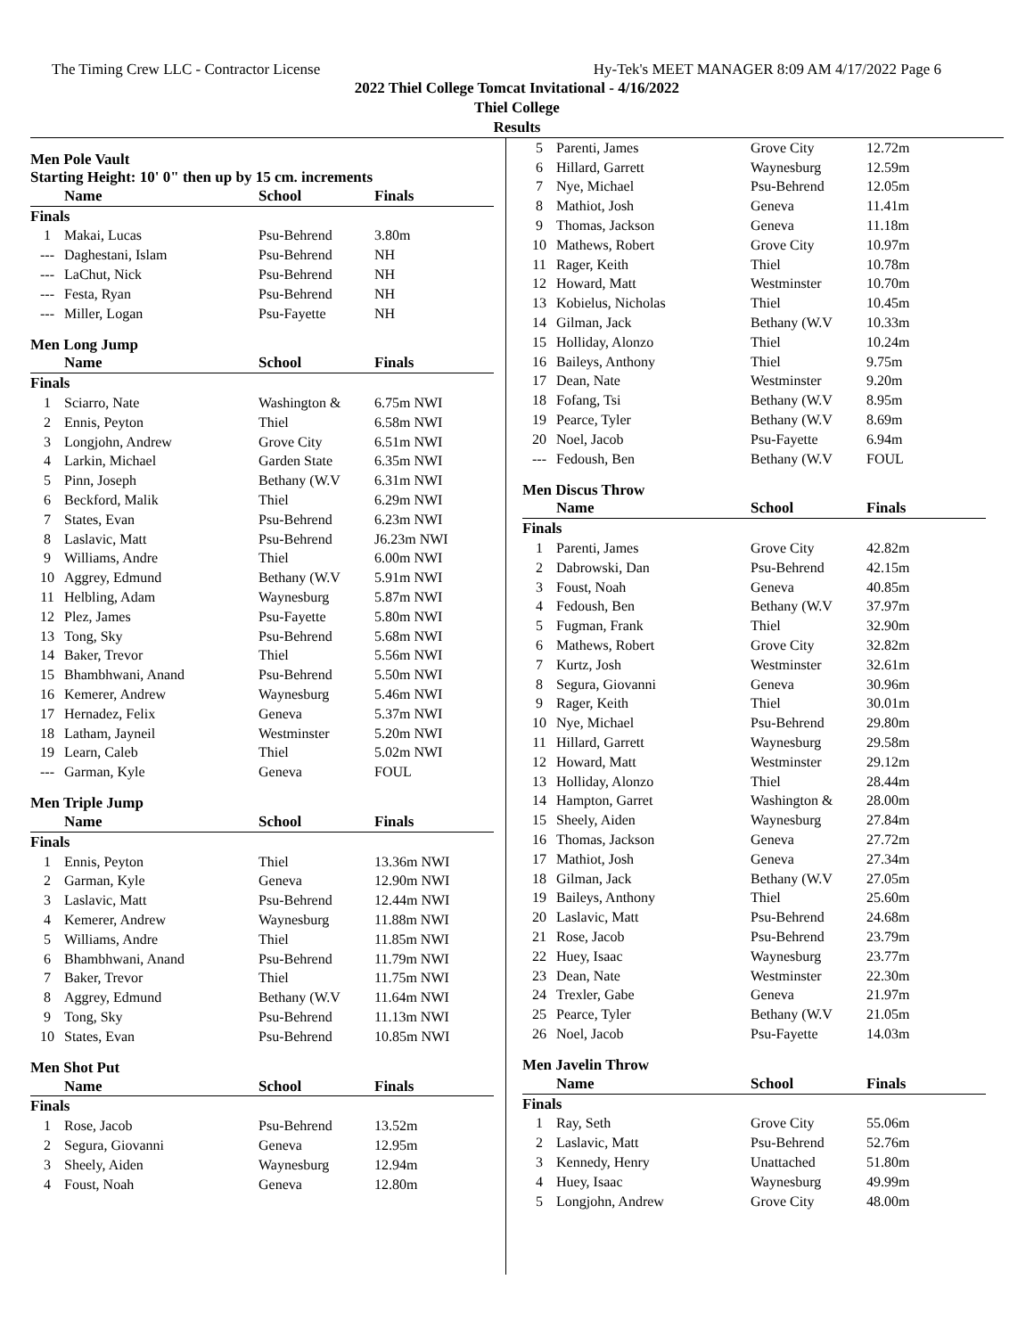The Timing Crew LLC - Contractor License Hy-Tek's MEET MANAGER 8:09 AM 4/17/2022 Page 6
2022 Thiel College Tomcat Invitational - 4/16/2022
Thiel College
Results
Men Pole Vault
Starting Height: 10' 0" then up by 15 cm. increments
| | Name | School | Finals |
| --- | --- | --- | --- |
| Finals | | | |
| 1 | Makai, Lucas | Psu-Behrend | 3.80m |
| --- | Daghestani, Islam | Psu-Behrend | NH |
| --- | LaChut, Nick | Psu-Behrend | NH |
| --- | Festa, Ryan | Psu-Behrend | NH |
| --- | Miller, Logan | Psu-Fayette | NH |
Men Long Jump
| | Name | School | Finals |
| --- | --- | --- | --- |
| Finals | | | |
| 1 | Sciarro, Nate | Washington & | 6.75m NWI |
| 2 | Ennis, Peyton | Thiel | 6.58m NWI |
| 3 | Longjohn, Andrew | Grove City | 6.51m NWI |
| 4 | Larkin, Michael | Garden State | 6.35m NWI |
| 5 | Pinn, Joseph | Bethany (W.V | 6.31m NWI |
| 6 | Beckford, Malik | Thiel | 6.29m NWI |
| 7 | States, Evan | Psu-Behrend | 6.23m NWI |
| 8 | Laslavic, Matt | Psu-Behrend | J6.23m NWI |
| 9 | Williams, Andre | Thiel | 6.00m NWI |
| 10 | Aggrey, Edmund | Bethany (W.V | 5.91m NWI |
| 11 | Helbling, Adam | Waynesburg | 5.87m NWI |
| 12 | Plez, James | Psu-Fayette | 5.80m NWI |
| 13 | Tong, Sky | Psu-Behrend | 5.68m NWI |
| 14 | Baker, Trevor | Thiel | 5.56m NWI |
| 15 | Bhambhwani, Anand | Psu-Behrend | 5.50m NWI |
| 16 | Kemerer, Andrew | Waynesburg | 5.46m NWI |
| 17 | Hernadez, Felix | Geneva | 5.37m NWI |
| 18 | Latham, Jayneil | Westminster | 5.20m NWI |
| 19 | Learn, Caleb | Thiel | 5.02m NWI |
| --- | Garman, Kyle | Geneva | FOUL |
Men Triple Jump
| | Name | School | Finals |
| --- | --- | --- | --- |
| Finals | | | |
| 1 | Ennis, Peyton | Thiel | 13.36m NWI |
| 2 | Garman, Kyle | Geneva | 12.90m NWI |
| 3 | Laslavic, Matt | Psu-Behrend | 12.44m NWI |
| 4 | Kemerer, Andrew | Waynesburg | 11.88m NWI |
| 5 | Williams, Andre | Thiel | 11.85m NWI |
| 6 | Bhambhwani, Anand | Psu-Behrend | 11.79m NWI |
| 7 | Baker, Trevor | Thiel | 11.75m NWI |
| 8 | Aggrey, Edmund | Bethany (W.V | 11.64m NWI |
| 9 | Tong, Sky | Psu-Behrend | 11.13m NWI |
| 10 | States, Evan | Psu-Behrend | 10.85m NWI |
Men Shot Put
| | Name | School | Finals |
| --- | --- | --- | --- |
| Finals | | | |
| 1 | Rose, Jacob | Psu-Behrend | 13.52m |
| 2 | Segura, Giovanni | Geneva | 12.95m |
| 3 | Sheely, Aiden | Waynesburg | 12.94m |
| 4 | Foust, Noah | Geneva | 12.80m |
| 5 | Parenti, James | Grove City | 12.72m |
| 6 | Hillard, Garrett | Waynesburg | 12.59m |
| 7 | Nye, Michael | Psu-Behrend | 12.05m |
| 8 | Mathiot, Josh | Geneva | 11.41m |
| 9 | Thomas, Jackson | Geneva | 11.18m |
| 10 | Mathews, Robert | Grove City | 10.97m |
| 11 | Rager, Keith | Thiel | 10.78m |
| 12 | Howard, Matt | Westminster | 10.70m |
| 13 | Kobielus, Nicholas | Thiel | 10.45m |
| 14 | Gilman, Jack | Bethany (W.V | 10.33m |
| 15 | Holliday, Alonzo | Thiel | 10.24m |
| 16 | Baileys, Anthony | Thiel | 9.75m |
| 17 | Dean, Nate | Westminster | 9.20m |
| 18 | Fofang, Tsi | Bethany (W.V | 8.95m |
| 19 | Pearce, Tyler | Bethany (W.V | 8.69m |
| 20 | Noel, Jacob | Psu-Fayette | 6.94m |
| --- | Fedoush, Ben | Bethany (W.V | FOUL |
Men Discus Throw
| | Name | School | Finals |
| --- | --- | --- | --- |
| Finals | | | |
| 1 | Parenti, James | Grove City | 42.82m |
| 2 | Dabrowski, Dan | Psu-Behrend | 42.15m |
| 3 | Foust, Noah | Geneva | 40.85m |
| 4 | Fedoush, Ben | Bethany (W.V | 37.97m |
| 5 | Fugman, Frank | Thiel | 32.90m |
| 6 | Mathews, Robert | Grove City | 32.82m |
| 7 | Kurtz, Josh | Westminster | 32.61m |
| 8 | Segura, Giovanni | Geneva | 30.96m |
| 9 | Rager, Keith | Thiel | 30.01m |
| 10 | Nye, Michael | Psu-Behrend | 29.80m |
| 11 | Hillard, Garrett | Waynesburg | 29.58m |
| 12 | Howard, Matt | Westminster | 29.12m |
| 13 | Holliday, Alonzo | Thiel | 28.44m |
| 14 | Hampton, Garret | Washington & | 28.00m |
| 15 | Sheely, Aiden | Waynesburg | 27.84m |
| 16 | Thomas, Jackson | Geneva | 27.72m |
| 17 | Mathiot, Josh | Geneva | 27.34m |
| 18 | Gilman, Jack | Bethany (W.V | 27.05m |
| 19 | Baileys, Anthony | Thiel | 25.60m |
| 20 | Laslavic, Matt | Psu-Behrend | 24.68m |
| 21 | Rose, Jacob | Psu-Behrend | 23.79m |
| 22 | Huey, Isaac | Waynesburg | 23.77m |
| 23 | Dean, Nate | Westminster | 22.30m |
| 24 | Trexler, Gabe | Geneva | 21.97m |
| 25 | Pearce, Tyler | Bethany (W.V | 21.05m |
| 26 | Noel, Jacob | Psu-Fayette | 14.03m |
Men Javelin Throw
| | Name | School | Finals |
| --- | --- | --- | --- |
| Finals | | | |
| 1 | Ray, Seth | Grove City | 55.06m |
| 2 | Laslavic, Matt | Psu-Behrend | 52.76m |
| 3 | Kennedy, Henry | Unattached | 51.80m |
| 4 | Huey, Isaac | Waynesburg | 49.99m |
| 5 | Longjohn, Andrew | Grove City | 48.00m |